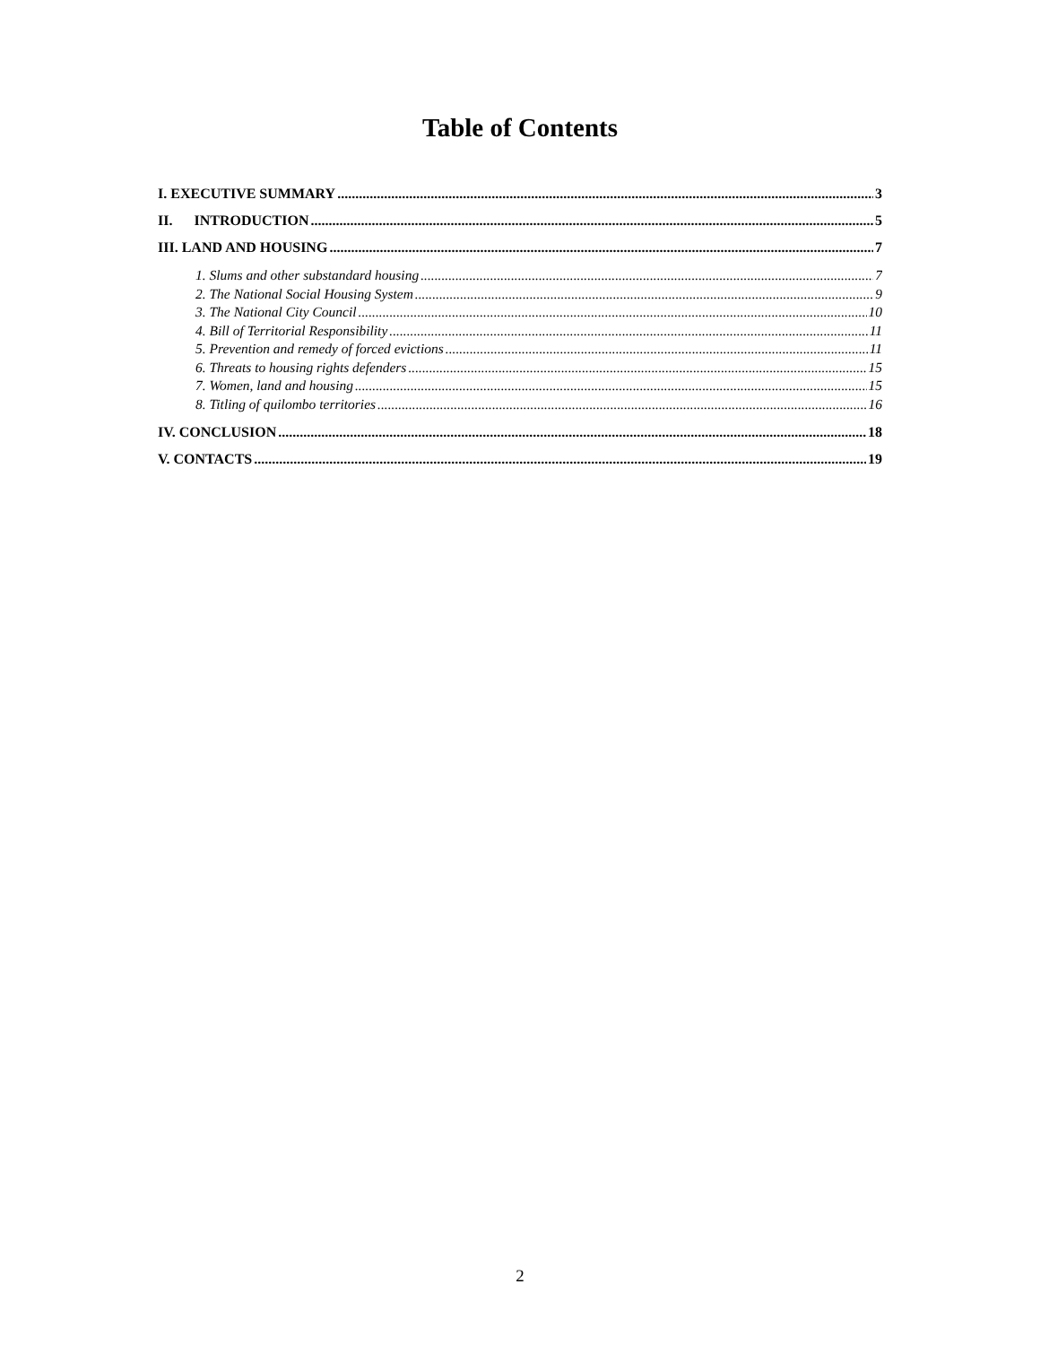Table of Contents
I. EXECUTIVE SUMMARY 3
II. INTRODUCTION 5
III. LAND AND HOUSING 7
1. Slums and other substandard housing 7
2. The National Social Housing System 9
3. The National City Council 10
4. Bill of Territorial Responsibility 11
5. Prevention and remedy of forced evictions 11
6. Threats to housing rights defenders 15
7. Women, land and housing 15
8. Titling of quilombo territories 16
IV. CONCLUSION 18
V. CONTACTS 19
2